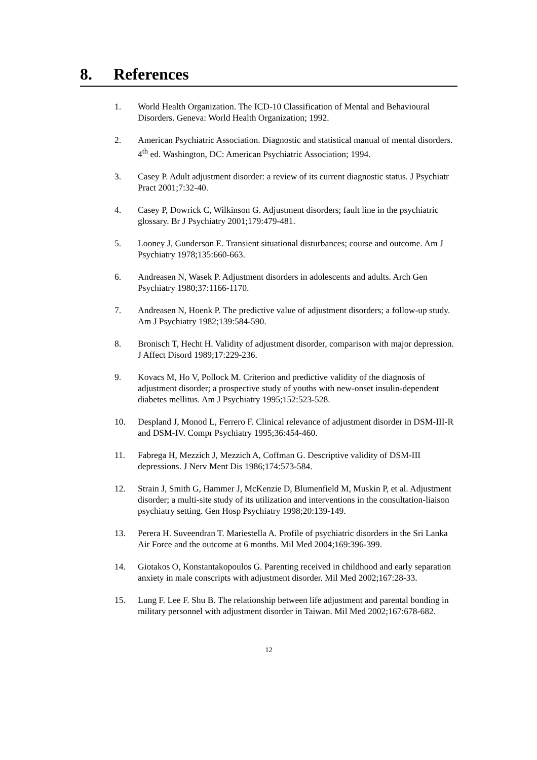8. References
1. World Health Organization. The ICD-10 Classification of Mental and Behavioural Disorders. Geneva: World Health Organization; 1992.
2. American Psychiatric Association. Diagnostic and statistical manual of mental disorders. 4<sup>th</sup> ed. Washington, DC: American Psychiatric Association; 1994.
3. Casey P. Adult adjustment disorder: a review of its current diagnostic status. J Psychiatr Pract 2001;7:32-40.
4. Casey P, Dowrick C, Wilkinson G. Adjustment disorders; fault line in the psychiatric glossary. Br J Psychiatry 2001;179:479-481.
5. Looney J, Gunderson E. Transient situational disturbances; course and outcome. Am J Psychiatry 1978;135:660-663.
6. Andreasen N, Wasek P. Adjustment disorders in adolescents and adults. Arch Gen Psychiatry 1980;37:1166-1170.
7. Andreasen N, Hoenk P. The predictive value of adjustment disorders; a follow-up study. Am J Psychiatry 1982;139:584-590.
8. Bronisch T, Hecht H. Validity of adjustment disorder, comparison with major depression. J Affect Disord 1989;17:229-236.
9. Kovacs M, Ho V, Pollock M. Criterion and predictive validity of the diagnosis of adjustment disorder; a prospective study of youths with new-onset insulin-dependent diabetes mellitus. Am J Psychiatry 1995;152:523-528.
10. Despland J, Monod L, Ferrero F. Clinical relevance of adjustment disorder in DSM-III-R and DSM-IV. Compr Psychiatry 1995;36:454-460.
11. Fabrega H, Mezzich J, Mezzich A, Coffman G. Descriptive validity of DSM-III depressions. J Nerv Ment Dis 1986;174:573-584.
12. Strain J, Smith G, Hammer J, McKenzie D, Blumenfield M, Muskin P, et al. Adjustment disorder; a multi-site study of its utilization and interventions in the consultation-liaison psychiatry setting. Gen Hosp Psychiatry 1998;20:139-149.
13. Perera H. Suveendran T. Mariestella A. Profile of psychiatric disorders in the Sri Lanka Air Force and the outcome at 6 months. Mil Med 2004;169:396-399.
14. Giotakos O, Konstantakopoulos G. Parenting received in childhood and early separation anxiety in male conscripts with adjustment disorder. Mil Med 2002;167:28-33.
15. Lung F. Lee F. Shu B. The relationship between life adjustment and parental bonding in military personnel with adjustment disorder in Taiwan. Mil Med 2002;167:678-682.
12